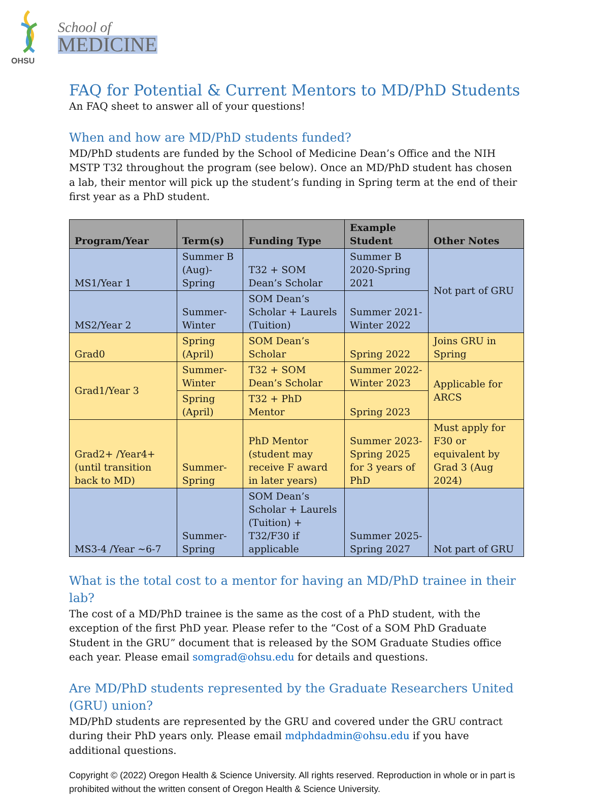OHSU
School of
MEDICINE
FAQ for Potential & Current Mentors to MD/PhD Students
An FAQ sheet to answer all of your questions!
When and how are MD/PhD students funded?
MD/PhD students are funded by the School of Medicine Dean’s Office and the NIH MSTP T32 throughout the program (see below). Once an MD/PhD student has chosen a lab, their mentor will pick up the student’s funding in Spring term at the end of their first year as a PhD student.
| Program/Year | Term(s) | Funding Type | Example Student | Other Notes |
| --- | --- | --- | --- | --- |
| MS1/Year 1 | Summer B (Aug)-Spring | T32 + SOM Dean’s Scholar | Summer B 2020-Spring 2021 | Not part of GRU |
| MS2/Year 2 | Summer-Winter | SOM Dean’s Scholar + Laurels (Tuition) | Summer 2021-Winter 2022 | |
| Grad0 | Spring (April) | SOM Dean’s Scholar | Spring 2022 | Joins GRU in Spring |
| Grad1/Year 3 | Summer-Winter | T32 + SOM Dean’s Scholar | Summer 2022-Winter 2023 | Applicable for ARCS |
| | Spring (April) | T32 + PhD Mentor | Spring 2023 | |
| Grad2+ /Year4+ (until transition back to MD) | Summer-Spring | PhD Mentor (student may receive F award in later years) | Summer 2023-Spring 2025 for 3 years of PhD | Must apply for F30 or equivalent by Grad 3 (Aug 2024) |
| MS3-4 /Year ~6-7 | Summer-Spring | SOM Dean’s Scholar + Laurels (Tuition) + T32/F30 if applicable | Summer 2025-Spring 2027 | Not part of GRU |
What is the total cost to a mentor for having an MD/PhD trainee in their lab?
The cost of a MD/PhD trainee is the same as the cost of a PhD student, with the exception of the first PhD year. Please refer to the “Cost of a SOM PhD Graduate Student in the GRU” document that is released by the SOM Graduate Studies office each year. Please email somgrad@ohsu.edu for details and questions.
Are MD/PhD students represented by the Graduate Researchers United (GRU) union?
MD/PhD students are represented by the GRU and covered under the GRU contract during their PhD years only. Please email mdphdadmin@ohsu.edu if you have additional questions.
Copyright © (2022) Oregon Health & Science University. All rights reserved. Reproduction in whole or in part is prohibited without the written consent of Oregon Health & Science University.